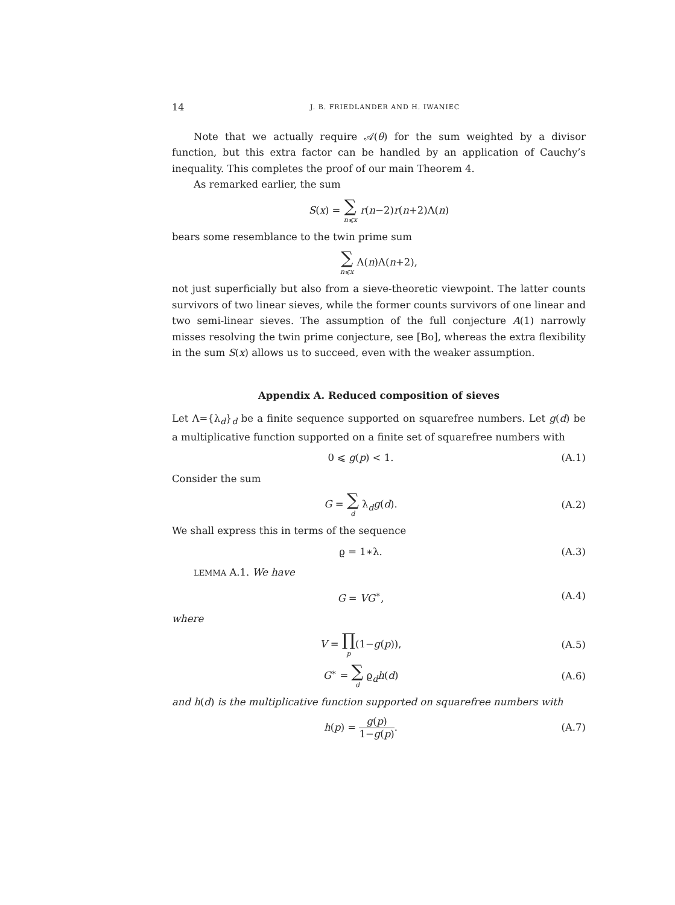14 J. B. FRIEDLANDER AND H. IWANIEC
Note that we actually require 𝒜(θ) for the sum weighted by a divisor function, but this extra factor can be handled by an application of Cauchy’s inequality. This completes the proof of our main Theorem 4.
As remarked earlier, the sum
S(x) = ∑ n⩽x r(n−2)r(n+2)Λ(n)
bears some resemblance to the twin prime sum
∑ n⩽x Λ(n)Λ(n+2),
not just superficially but also from a sieve-theoretic viewpoint. The latter counts survivors of two linear sieves, while the former counts survivors of one linear and two semi-linear sieves. The assumption of the full conjecture A(1) narrowly misses resolving the twin prime conjecture, see [Bo], whereas the extra flexibility in the sum S(x) allows us to succeed, even with the weaker assumption.
Appendix A. Reduced composition of sieves
Let Λ={λ<sub>d</sub>}<sub>d</sub> be a finite sequence supported on squarefree numbers. Let g(d) be a multiplicative function supported on a finite set of squarefree numbers with
0 ⩽ g(p) < 1. (A.1)
Consider the sum
G = ∑ d λ<sub>d</sub>g(d). (A.2)
We shall express this in terms of the sequence
ϱ = 1∗λ. (A.3)
LEMMA A.1. We have
G = VG<sup>∗</sup>, (A.4)
where
V = ∏ p(1−g(p)), (A.5)
G<sup>∗</sup> = ∑ d ϱ<sub>d</sub>h(d) (A.6)
and h(d) is the multiplicative function supported on squarefree numbers with
h(p) = g(p) 1−g(p). (A.7)